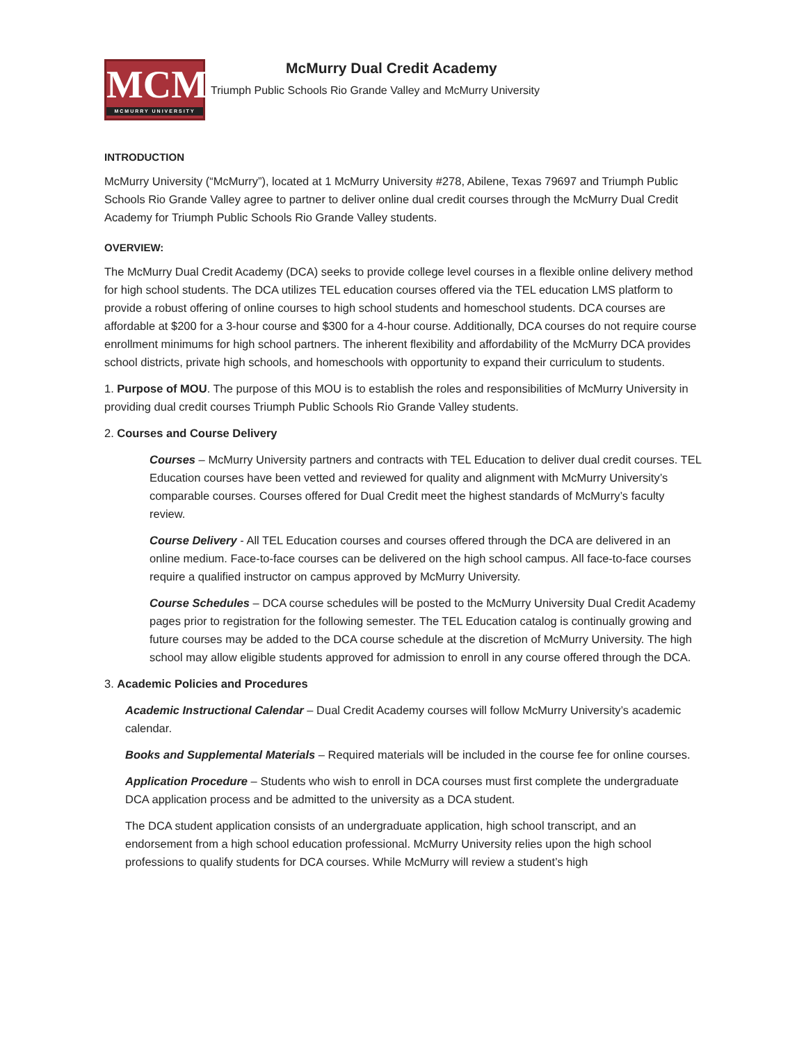MCM
MCMURRY UNIVERSITY
McMurry Dual Credit Academy
Triumph Public Schools Rio Grande Valley and McMurry University
INTRODUCTION
McMurry University (“McMurry”), located at 1 McMurry University #278, Abilene, Texas 79697 and Triumph Public Schools Rio Grande Valley agree to partner to deliver online dual credit courses through the McMurry Dual Credit Academy for Triumph Public Schools Rio Grande Valley students.
OVERVIEW:
The McMurry Dual Credit Academy (DCA) seeks to provide college level courses in a flexible online delivery method for high school students. The DCA utilizes TEL education courses offered via the TEL education LMS platform to provide a robust offering of online courses to high school students and homeschool students. DCA courses are affordable at $200 for a 3-hour course and $300 for a 4-hour course. Additionally, DCA courses do not require course enrollment minimums for high school partners. The inherent flexibility and affordability of the McMurry DCA provides school districts, private high schools, and homeschools with opportunity to expand their curriculum to students.
1. Purpose of MOU. The purpose of this MOU is to establish the roles and responsibilities of McMurry University in providing dual credit courses Triumph Public Schools Rio Grande Valley students.
2. Courses and Course Delivery
Courses – McMurry University partners and contracts with TEL Education to deliver dual credit courses. TEL Education courses have been vetted and reviewed for quality and alignment with McMurry University’s comparable courses. Courses offered for Dual Credit meet the highest standards of McMurry’s faculty review.
Course Delivery - All TEL Education courses and courses offered through the DCA are delivered in an online medium. Face-to-face courses can be delivered on the high school campus. All face-to-face courses require a qualified instructor on campus approved by McMurry University.
Course Schedules – DCA course schedules will be posted to the McMurry University Dual Credit Academy pages prior to registration for the following semester. The TEL Education catalog is continually growing and future courses may be added to the DCA course schedule at the discretion of McMurry University. The high school may allow eligible students approved for admission to enroll in any course offered through the DCA.
3. Academic Policies and Procedures
Academic Instructional Calendar – Dual Credit Academy courses will follow McMurry University’s academic calendar.
Books and Supplemental Materials – Required materials will be included in the course fee for online courses.
Application Procedure – Students who wish to enroll in DCA courses must first complete the undergraduate DCA application process and be admitted to the university as a DCA student.
The DCA student application consists of an undergraduate application, high school transcript, and an endorsement from a high school education professional. McMurry University relies upon the high school professions to qualify students for DCA courses. While McMurry will review a student’s high